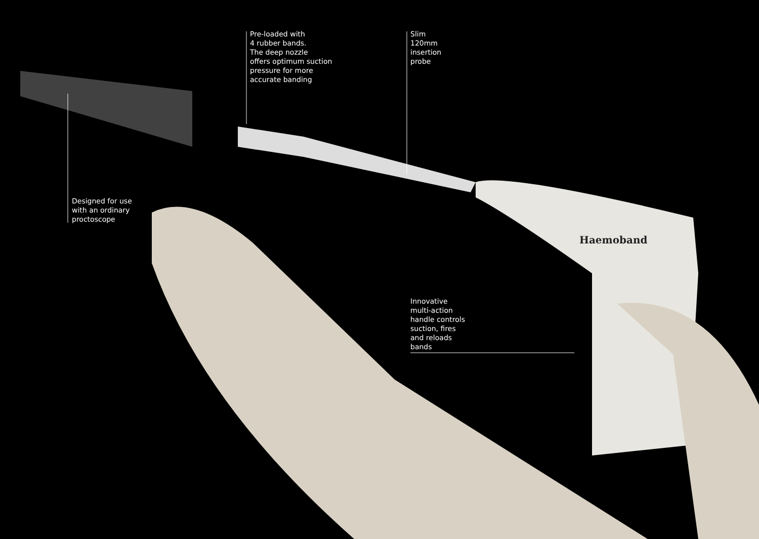Pre-loaded with
4 rubber bands.
The deep nozzle
offers optimum suction
pressure for more
accurate banding
Slim
120mm
insertion
probe
Designed for use
with an ordinary
proctoscope
Haemoband
Innovative
multi-action
handle controls
suction, fires
and reloads
bands